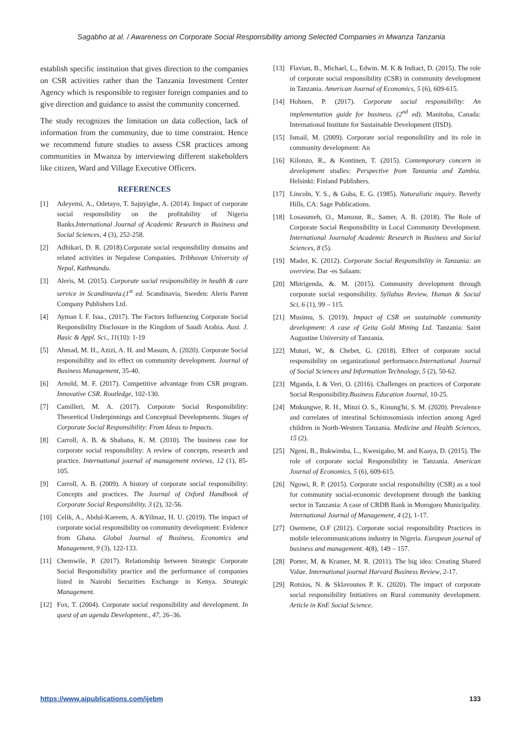Sagabho at al. / Awareness on Corporate Social Responsibility among Selected Companies in Mwanza Tanzania
establish specific institution that gives direction to the companies on CSR activities rather than the Tanzania Investment Center Agency which is responsible to register foreign companies and to give direction and guidance to assist the community concerned.
The study recognizes the limitation on data collection, lack of information from the community, due to time constraint. Hence we recommend future studies to assess CSR practices among communities in Mwanza by interviewing different stakeholders like citizen, Ward and Village Executive Officers.
REFERENCES
[1] Adeyemi, A., Odetayo, T. Sajuyigbe, A. (2014). Impact of corporate social responsibility on the profitability of Nigeria Banks.International Journal of Academic Research in Business and Social Sciences, 4 (3), 252-258.
[2] Adhikari, D. R. (2018).Corporate social responsibility domains and related activities in Nepalese Companies. Tribhuvan University of Nepal, Kathmandu.
[3] Aleris, M. (2015). Corporate social resiponsibility in health & care service in Scandinavia.(1<sup>st</sup> ed. Scandinavia, Sweden: Aleris Parent Company Publishers Ltd.
[4] Ayman I. F. Issa., (2017). The Factors Influencing Corporate Social Responsibility Disclosure in the Kingdom of Saudi Arabia. Aust. J. Basic & Appl. Sci., 11(10): 1-19
[5] Ahmad, M. H., Azizi, A. H. and Masum, A. (2020). Corporate Social responsibility and its effect on community development. Journal of Business Management, 35-40.
[6] Arnold, M. F. (2017). Competitive advantage from CSR program. Innovative CSR. Routledge, 102-130.
[7] Camilleri, M. A. (2017). Corporate Social Responsibility: Theoretical Underpinnings and Conceptual Developments. Stages of Corporate Social Responsibility: From Ideas to Impacts.
[8] Carroll, A. B. & Shabana, K. M. (2010). The business case for corporate social responsibility: A review of concepts, research and practice. International journal of management reviews, 12 (1), 85-105.
[9] Carroll, A. B. (2009). A history of corporate social responsibility: Concepts and practices. The Journal of Oxford Handbook of Corporate Social Responsibility, 3 (2), 32-56.
[10] Celik, A., Abdul-Kareem, A. &Yilmaz, H. U. (2019). The impact of corporate social responsibility on community development: Evidence from Ghana. Global Journal of Business, Economics and Management, 9 (3), 122-133.
[11] Chemwile, P. (2017). Relationship between Strategic Corporate Social Responsibility practice and the performance of companies listed in Nairobi Securities Exchange in Kenya. Strategic Management.
[12] Fox, T. (2004). Corporate social responsibility and development. In quest of an agenda Development., 47, 26–36.
[13] Flavian, B., Michael, L., Edwin. M. K & Indiact, D. (2015). The role of corporate social responsibility (CSR) in community development in Tanzania. American Journal of Economics, 5 (6), 609-615.
[14] Hohnen, P. (2017). Corporate social responsibility: An implementation guide for business. (2<sup>nd</sup> ed). Manitoba, Canada: International Institute for Sustainable Development (IISD).
[15] Ismail, M. (2009). Corporate social responsibility and its role in community development: An
[16] Kilonzo, R., & Kontinen, T. (2015). Contemporary concern in development studies: Perspective from Tanzania and Zambia. Helsinki: Finland Publishers.
[17] Lincoln, Y. S., & Guba, E. G. (1985). Naturalistic inquiry. Beverly Hills, CA: Sage Publications.
[18] Losassmeh, O., Mansour, R., Samer, A. B. (2018). The Role of Corporate Social Responsibility in Local Community Development. International Journalof Academic Research in Business and Social Sciences, 8 (5).
[19] Mader, K. (2012). Corporate Social Responsibility in Tanzania: an overview. Dar -es Salaam:
[20] Mbirigenda, &. M. (2015). Community development through corporate social responsibility. Syllabus Review, Human & Social Sci, 6 (1), 99 – 115.
[21] Musimu, S. (2019). Impact of CSR on sustainable community development: A case of Geita Gold Mining Ltd. Tanzania: Saint Augustine University of Tanzania.
[22] Muturi, W., & Chebet, G. (2018). Effect of corporate social responsibility on organizational performance.International Journal of Social Sciences and Information Technology, 5 (2), 50-62.
[23] Mganda, L & Veri, O. (2016). Challenges on practices of Corporate Social Responsibility.Business Education Journal, 10-25.
[24] Mnkungwe, R. H., Minzi O. S., Kinung'hi, S. M. (2020). Prevalence and correlates of intestinal Schistosomiasis infection among Aged children in North-Western Tanzania. Medicine and Health Sciences, 15 (2).
[25] Ngeni, B., Bukwimba, L., Kwesigabo, M. and Kaaya, D. (2015). The role of corporate social Responsibility in Tanzania. American Journal of Economics, 5 (6), 609-615.
[26] Ngowi, R. P. (2015). Corporate social responsibility (CSR) as a tool for community social-economic development through the banking sector in Tanzania: A case of CRDB Bank in Morogoro Municipality. International Journal of Management, 4 (2), 1-17.
[27] Osemene, O.F (2012). Corporate social responsibility Practices in mobile telecommunications industry in Nigeria. European journal of business and management. 4(8), 149 – 157.
[28] Porter, M. & Kramer, M. R. (2011). The big idea: Creating Shared Value. International journal Harvard Business Review, 2-17.
[29] Rotsios, N. & Sklavounos P. K. (2020). The impact of corporate social responsibility Initiatives on Rural community development. Article in KnE Social Science.
https://www.aipublications.com/ijebm 133